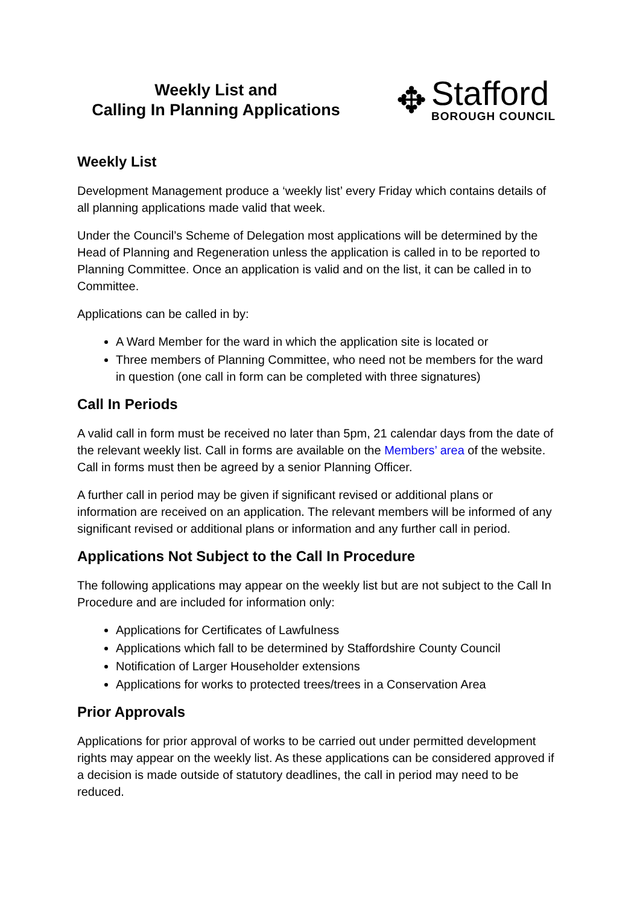Weekly List and
Calling In Planning Applications
✥
Stafford
BOROUGH COUNCIL
Weekly List
Development Management produce a ‘weekly list’ every Friday which contains details of all planning applications made valid that week.
Under the Council’s Scheme of Delegation most applications will be determined by the Head of Planning and Regeneration unless the application is called in to be reported to Planning Committee. Once an application is valid and on the list, it can be called in to Committee.
Applications can be called in by:
A Ward Member for the ward in which the application site is located or
Three members of Planning Committee, who need not be members for the ward in question (one call in form can be completed with three signatures)
Call In Periods
A valid call in form must be received no later than 5pm, 21 calendar days from the date of the relevant weekly list. Call in forms are available on the Members’ area of the website. Call in forms must then be agreed by a senior Planning Officer.
A further call in period may be given if significant revised or additional plans or information are received on an application. The relevant members will be informed of any significant revised or additional plans or information and any further call in period.
Applications Not Subject to the Call In Procedure
The following applications may appear on the weekly list but are not subject to the Call In Procedure and are included for information only:
Applications for Certificates of Lawfulness
Applications which fall to be determined by Staffordshire County Council
Notification of Larger Householder extensions
Applications for works to protected trees/trees in a Conservation Area
Prior Approvals
Applications for prior approval of works to be carried out under permitted development rights may appear on the weekly list. As these applications can be considered approved if a decision is made outside of statutory deadlines, the call in period may need to be reduced.